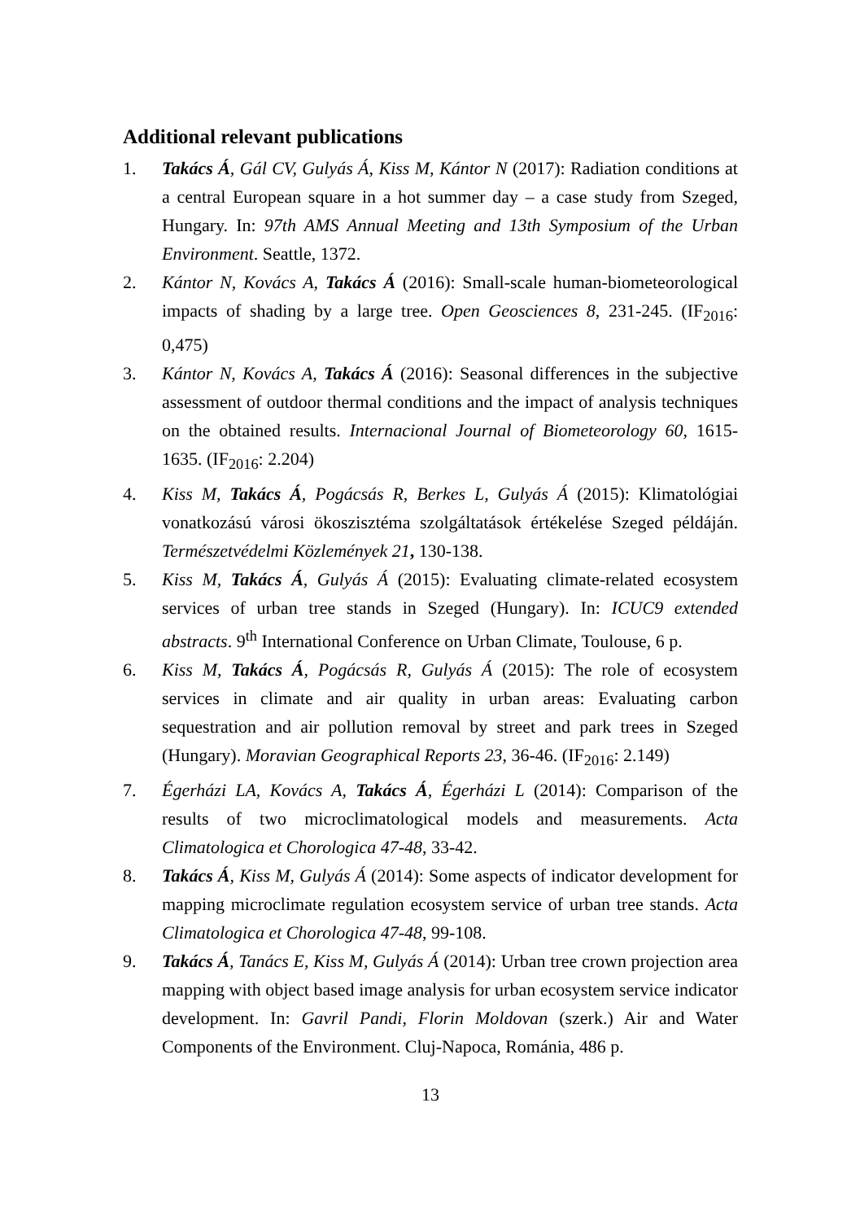Additional relevant publications
1. Takács Á, Gál CV, Gulyás Á, Kiss M, Kántor N (2017): Radiation conditions at a central European square in a hot summer day – a case study from Szeged, Hungary. In: 97th AMS Annual Meeting and 13th Symposium of the Urban Environment. Seattle, 1372.
2. Kántor N, Kovács A, Takács Á (2016): Small-scale human-biometeorological impacts of shading by a large tree. Open Geosciences 8, 231-245. (IF<sub>2016</sub>: 0,475)
3. Kántor N, Kovács A, Takács Á (2016): Seasonal differences in the subjective assessment of outdoor thermal conditions and the impact of analysis techniques on the obtained results. Internacional Journal of Biometeorology 60, 1615-1635. (IF<sub>2016</sub>: 2.204)
4. Kiss M, Takács Á, Pogácsás R, Berkes L, Gulyás Á (2015): Klimatológiai vonatkozású városi ökoszisztéma szolgáltatások értékelése Szeged példáján. Természetvédelmi Közlemények 21, 130-138.
5. Kiss M, Takács Á, Gulyás Á (2015): Evaluating climate-related ecosystem services of urban tree stands in Szeged (Hungary). In: ICUC9 extended abstracts. 9<sup>th</sup> International Conference on Urban Climate, Toulouse, 6 p.
6. Kiss M, Takács Á, Pogácsás R, Gulyás Á (2015): The role of ecosystem services in climate and air quality in urban areas: Evaluating carbon sequestration and air pollution removal by street and park trees in Szeged (Hungary). Moravian Geographical Reports 23, 36-46. (IF<sub>2016</sub>: 2.149)
7. Égerházi LA, Kovács A, Takács Á, Égerházi L (2014): Comparison of the results of two microclimatological models and measurements. Acta Climatologica et Chorologica 47-48, 33-42.
8. Takács Á, Kiss M, Gulyás Á (2014): Some aspects of indicator development for mapping microclimate regulation ecosystem service of urban tree stands. Acta Climatologica et Chorologica 47-48, 99-108.
9. Takács Á, Tanács E, Kiss M, Gulyás Á (2014): Urban tree crown projection area mapping with object based image analysis for urban ecosystem service indicator development. In: Gavril Pandi, Florin Moldovan (szerk.) Air and Water Components of the Environment. Cluj-Napoca, Románia, 486 p.
13